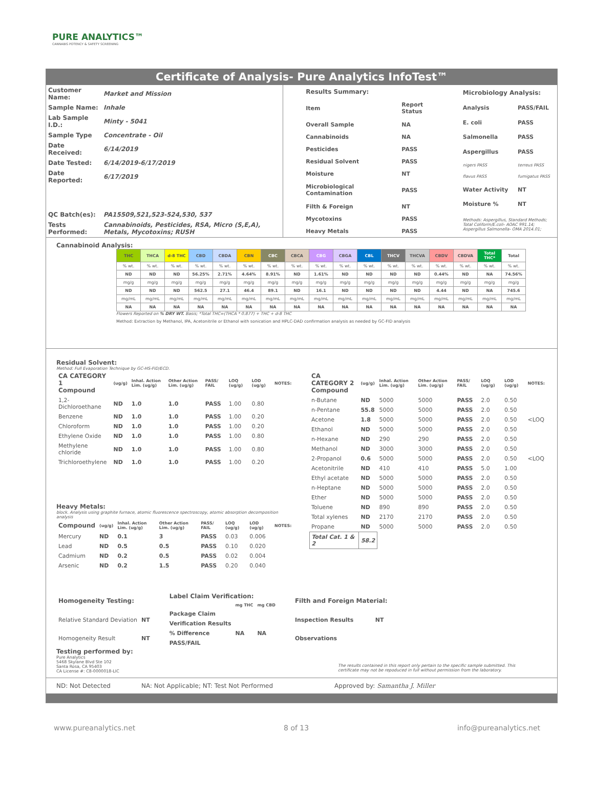PURE ANALYTICS™
CANNABIS POTENCY & SAFETY SCREENING
Certificate of Analysis- Pure Analytics InfoTest™
| Customer Name: | Market and Mission |
| Sample Name: | Inhale |
| Lab Sample I.D.: | Minty - 5041 |
| Sample Type | Concentrate - Oil |
| Date Received: | 6/14/2019 |
| Date Tested: | 6/14/2019-6/17/2019 |
| Date Reported: | 6/17/2019 |
| QC Batch(es): | PA15509,521,523-524,530, 537 |
| Tests Performed: | Cannabinoids, Pesticides, RSA, Micro (S,E,A), Metals, Mycotoxins; RUSH |
| Results Summary: | |
| Item | Report Status |
| Overall Sample | NA |
| Cannabinoids | NA |
| Pesticides | PASS |
| Residual Solvent | PASS |
| Moisture | NT |
| Microbiological Contamination | PASS |
| Filth & Foreign | NT |
| Mycotoxins | PASS |
| Heavy Metals | PASS |
| Microbiology Analysis: | |
| Analysis | PASS/FAIL |
| E. coli | PASS |
| Salmonella | PASS |
| Aspergillus | PASS |
| nigers PASS | terreus PASS |
| flavus PASS | fumigatus PASS |
| Water Activity | NT |
| Moisture % | NT |
| Methods: Aspergillus, Standard Methods; Total Coliform/E.coli- AOAC 991.14; Aspergillus Salmonella- OMA 2014.01; | |
Cannabinoid Analysis:
| THC | THCA | d-8 THC | CBD | CBDA | CBN | CBC | CBCA | CBG | CBGA | CBL | THCV | THCVA | CBDV | CBDVA | Total THC* | Total |
| --- | --- | --- | --- | --- | --- | --- | --- | --- | --- | --- | --- | --- | --- | --- | --- | --- |
| % wt. | % wt. | % wt. | % wt. | % wt. | % wt. | % wt. | % wt. | % wt. | % wt. | % wt. | % wt. | % wt. | % wt. | % wt. | % wt. | % wt. |
| ND | ND | ND | 56.25% | 2.71% | 4.64% | 8.91% | ND | 1.61% | ND | ND | ND | ND | 0.44% | ND | NA | 74.56% |
| mg/g | mg/g | mg/g | mg/g | mg/g | mg/g | mg/g | mg/g | mg/g | mg/g | mg/g | mg/g | mg/g | mg/g | mg/g | mg/g | mg/g |
| ND | ND | ND | 562.5 | 27.1 | 46.4 | 89.1 | ND | 16.1 | ND | ND | ND | ND | 4.44 | ND | NA | 745.6 |
| mg/mL | mg/mL | mg/mL | mg/mL | mg/mL | mg/mL | mg/mL | mg/mL | mg/mL | mg/mL | mg/mL | mg/mL | mg/mL | mg/mL | mg/mL | mg/mL | mg/mL |
| NA | NA | NA | NA | NA | NA | NA | NA | NA | NA | NA | NA | NA | NA | NA | NA | NA |
Flowers Reported on % DRY WT. Basis; *Total THC=(THCA * 0.877) + THC + d-8 THC
Method: Extraction by Methanol, IPA, Acetonitrile or Ethanol with sonication and HPLC-DAD confirmation analysis as needed by GC-FID analysis
Residual Solvent:
Method: Full Evaporation Technique by GC-HS-FID/ECD.
| CA CATEGORY 1 Compound | (ug/g) | Inhal. Action Lim. (ug/g) | Other Action Lim. (ug/g) | PASS/ FAIL | LOQ (ug/g) | LOD (ug/g) | NOTES: |
| --- | --- | --- | --- | --- | --- | --- | --- |
| 1,2-Dichloroethane | ND | 1.0 | 1.0 | PASS | 1.00 | 0.80 | |
| Benzene | ND | 1.0 | 1.0 | PASS | 1.00 | 0.20 | |
| Chloroform | ND | 1.0 | 1.0 | PASS | 1.00 | 0.20 | |
| Ethylene Oxide | ND | 1.0 | 1.0 | PASS | 1.00 | 0.80 | |
| Methylene chloride | ND | 1.0 | 1.0 | PASS | 1.00 | 0.80 | |
| Trichloroethylene | ND | 1.0 | 1.0 | PASS | 1.00 | 0.20 | |
Heavy Metals:
block. Analysis using graphite furnace, atomic fluorescence spectroscopy, atomic absorption decomposition analysis
| Compound | (ug/g) | Inhal. Action Lim. (ug/g) | Other Action Lim. (ug/g) | PASS/ FAIL | LOQ (ug/g) | LOD (ug/g) | NOTES: |
| --- | --- | --- | --- | --- | --- | --- | --- |
| Mercury | ND | 0.1 | 3 | PASS | 0.03 | 0.006 | |
| Lead | ND | 0.5 | 0.5 | PASS | 0.10 | 0.020 | |
| Cadmium | ND | 0.2 | 0.5 | PASS | 0.02 | 0.004 | |
| Arsenic | ND | 0.2 | 1.5 | PASS | 0.20 | 0.040 | |
| CA CATEGORY 2 Compound | (ug/g) | Inhal. Action Lim. (ug/g) | Other Action Lim. (ug/g) | PASS/ FAIL | LOQ (ug/g) | LOD (ug/g) | NOTES: |
| --- | --- | --- | --- | --- | --- | --- | --- |
| n-Butane | ND | 5000 | 5000 | PASS | 2.0 | 0.50 | |
| n-Pentane | 55.8 | 5000 | 5000 | PASS | 2.0 | 0.50 | |
| Acetone | 1.8 | 5000 | 5000 | PASS | 2.0 | 0.50 | <LOQ |
| Ethanol | ND | 5000 | 5000 | PASS | 2.0 | 0.50 | |
| n-Hexane | ND | 290 | 290 | PASS | 2.0 | 0.50 | |
| Methanol | ND | 3000 | 3000 | PASS | 2.0 | 0.50 | |
| 2-Propanol | 0.6 | 5000 | 5000 | PASS | 2.0 | 0.50 | <LOQ |
| Acetonitrile | ND | 410 | 410 | PASS | 5.0 | 1.00 | |
| Ethyl acetate | ND | 5000 | 5000 | PASS | 2.0 | 0.50 | |
| n-Heptane | ND | 5000 | 5000 | PASS | 2.0 | 0.50 | |
| Ether | ND | 5000 | 5000 | PASS | 2.0 | 0.50 | |
| Toluene | ND | 890 | 890 | PASS | 2.0 | 0.50 | |
| Total xylenes | ND | 2170 | 2170 | PASS | 2.0 | 0.50 | |
| Propane | ND | 5000 | 5000 | PASS | 2.0 | 0.50 | |
| Total Cat. 1 & 2 | 58.2 | | | | | | |
| Homogeneity Testing: | |
| Relative Standard Deviation | NT |
| Homogeneity Result | NT |
| Label Claim Verification: | | |
| | mg THC | mg CBD |
| Package Claim | | |
| Verification Results | | |
| % Difference | NA | NA |
| PASS/FAIL | | |
| Filth and Foreign Material: | |
| Inspection Results | NT |
| Observations | |
Testing performed by:
Pure Analytics
5468 Skylane Blvd Ste 102
Santa Rosa, CA 95403
CA License #: C8-0000018-LIC
The results contained in this report only pertain to the specific sample submitted. This certificate may not be repoduced in full without permission from the laboratory.
ND: Not Detected NA: Not Applicable; NT: Test Not Performed Approved by: Samantha J. Miller
www.pureanalytics.net 8 of 13 info@pureanalytics.net